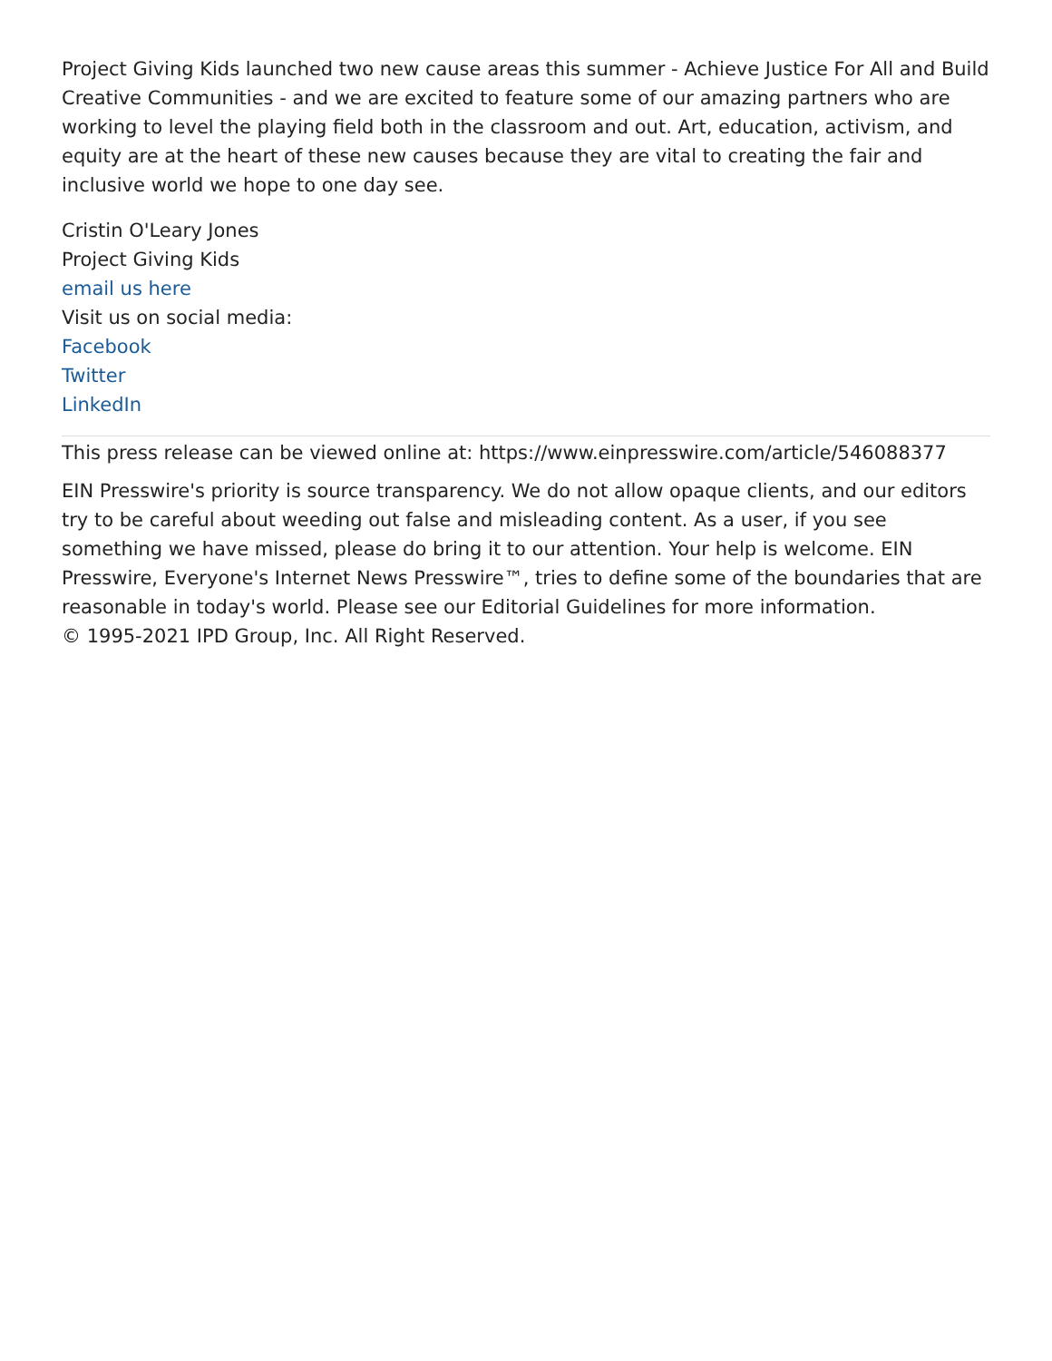Project Giving Kids launched two new cause areas this summer - Achieve Justice For All and Build Creative Communities - and we are excited to feature some of our amazing partners who are working to level the playing field both in the classroom and out. Art, education, activism, and equity are at the heart of these new causes because they are vital to creating the fair and inclusive world we hope to one day see.
Cristin O'Leary Jones
Project Giving Kids
email us here
Visit us on social media:
Facebook
Twitter
LinkedIn
This press release can be viewed online at: https://www.einpresswire.com/article/546088377
EIN Presswire's priority is source transparency. We do not allow opaque clients, and our editors try to be careful about weeding out false and misleading content. As a user, if you see something we have missed, please do bring it to our attention. Your help is welcome. EIN Presswire, Everyone's Internet News Presswire™, tries to define some of the boundaries that are reasonable in today's world. Please see our Editorial Guidelines for more information.
© 1995-2021 IPD Group, Inc. All Right Reserved.